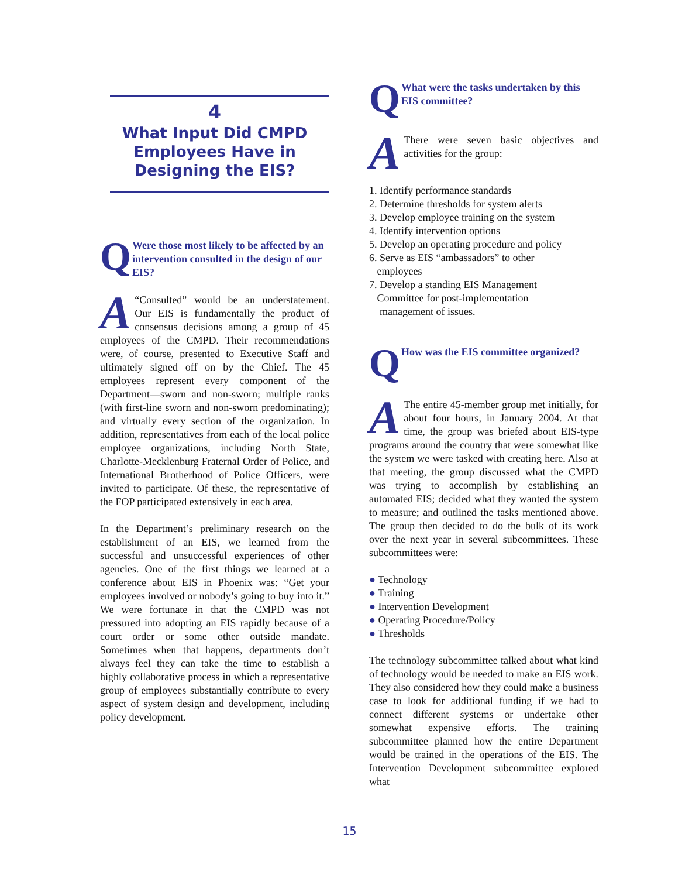4
What Input Did CMPD Employees Have in Designing the EIS?
Q Were those most likely to be affected by an intervention consulted in the design of our EIS?
A
“Consulted” would be an understatement. Our EIS is fundamentally the product of consensus decisions among a group of 45 employees of the CMPD. Their recommendations were, of course, presented to Executive Staff and ultimately signed off on by the Chief. The 45 employees represent every component of the Department—sworn and non-sworn; multiple ranks (with first-line sworn and non-sworn predominating); and virtually every section of the organization. In addition, representatives from each of the local police employee organizations, including North State, Charlotte-Mecklenburg Fraternal Order of Police, and International Brotherhood of Police Officers, were invited to participate. Of these, the representative of the FOP participated extensively in each area.
In the Department’s preliminary research on the establishment of an EIS, we learned from the successful and unsuccessful experiences of other agencies. One of the first things we learned at a conference about EIS in Phoenix was: “Get your employees involved or nobody’s going to buy into it.” We were fortunate in that the CMPD was not pressured into adopting an EIS rapidly because of a court order or some other outside mandate. Sometimes when that happens, departments don’t always feel they can take the time to establish a highly collaborative process in which a representative group of employees substantially contribute to every aspect of system design and development, including policy development.
Q What were the tasks undertaken by this EIS committee?
A
There were seven basic objectives and activities for the group:
1. Identify performance standards
2. Determine thresholds for system alerts
3. Develop employee training on the system
4. Identify intervention options
5. Develop an operating procedure and policy
6. Serve as EIS “ambassadors” to other
employees
7. Develop a standing EIS Management
Committee for post-implementation
management of issues.
Q How was the EIS committee organized?
A
The entire 45-member group met initially, for about four hours, in January 2004. At that time, the group was briefed about EIS-type programs around the country that were somewhat like the system we were tasked with creating here. Also at that meeting, the group discussed what the CMPD was trying to accomplish by establishing an automated EIS; decided what they wanted the system to measure; and outlined the tasks mentioned above. The group then decided to do the bulk of its work over the next year in several subcommittees. These subcommittees were:
● Technology
● Training
● Intervention Development
● Operating Procedure/Policy
● Thresholds
The technology subcommittee talked about what kind of technology would be needed to make an EIS work. They also considered how they could make a business case to look for additional funding if we had to connect different systems or undertake other somewhat expensive efforts. The training subcommittee planned how the entire Department would be trained in the operations of the EIS. The Intervention Development subcommittee explored what
15